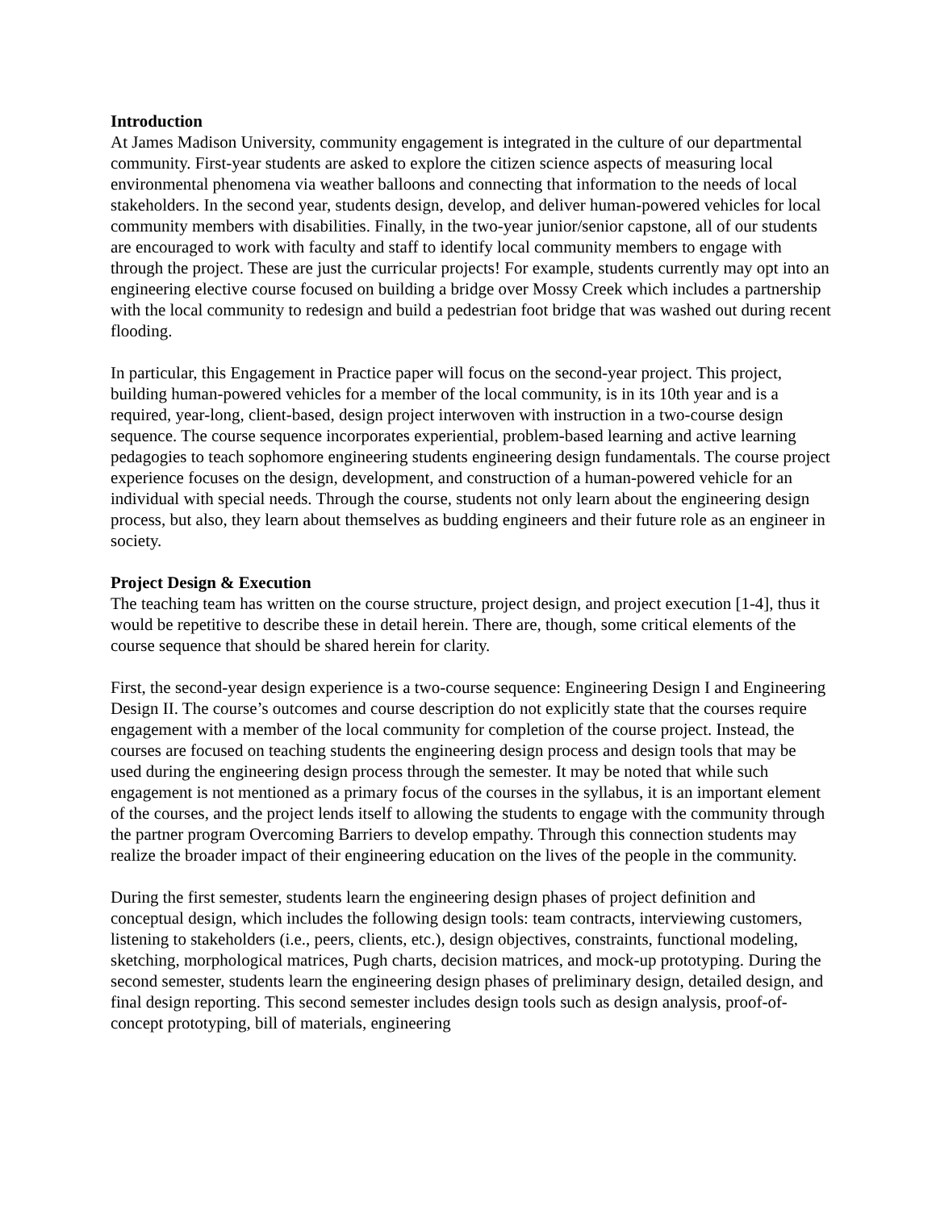Introduction
At James Madison University, community engagement is integrated in the culture of our departmental community. First-year students are asked to explore the citizen science aspects of measuring local environmental phenomena via weather balloons and connecting that information to the needs of local stakeholders. In the second year, students design, develop, and deliver human-powered vehicles for local community members with disabilities. Finally, in the two-year junior/senior capstone, all of our students are encouraged to work with faculty and staff to identify local community members to engage with through the project. These are just the curricular projects! For example, students currently may opt into an engineering elective course focused on building a bridge over Mossy Creek which includes a partnership with the local community to redesign and build a pedestrian foot bridge that was washed out during recent flooding.
In particular, this Engagement in Practice paper will focus on the second-year project. This project, building human-powered vehicles for a member of the local community, is in its 10th year and is a required, year-long, client-based, design project interwoven with instruction in a two-course design sequence. The course sequence incorporates experiential, problem-based learning and active learning pedagogies to teach sophomore engineering students engineering design fundamentals. The course project experience focuses on the design, development, and construction of a human-powered vehicle for an individual with special needs. Through the course, students not only learn about the engineering design process, but also, they learn about themselves as budding engineers and their future role as an engineer in society.
Project Design & Execution
The teaching team has written on the course structure, project design, and project execution [1-4], thus it would be repetitive to describe these in detail herein. There are, though, some critical elements of the course sequence that should be shared herein for clarity.
First, the second-year design experience is a two-course sequence: Engineering Design I and Engineering Design II. The course’s outcomes and course description do not explicitly state that the courses require engagement with a member of the local community for completion of the course project. Instead, the courses are focused on teaching students the engineering design process and design tools that may be used during the engineering design process through the semester. It may be noted that while such engagement is not mentioned as a primary focus of the courses in the syllabus, it is an important element of the courses, and the project lends itself to allowing the students to engage with the community through the partner program Overcoming Barriers to develop empathy. Through this connection students may realize the broader impact of their engineering education on the lives of the people in the community.
During the first semester, students learn the engineering design phases of project definition and conceptual design, which includes the following design tools: team contracts, interviewing customers, listening to stakeholders (i.e., peers, clients, etc.), design objectives, constraints, functional modeling, sketching, morphological matrices, Pugh charts, decision matrices, and mock-up prototyping. During the second semester, students learn the engineering design phases of preliminary design, detailed design, and final design reporting. This second semester includes design tools such as design analysis, proof-of-concept prototyping, bill of materials, engineering